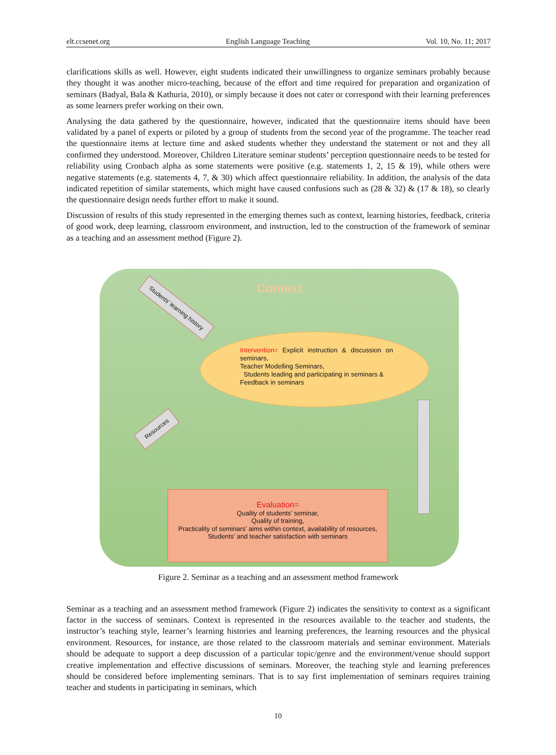elt.ccsenet.org English Language Teaching Vol. 10, No. 11; 2017
clarifications skills as well. However, eight students indicated their unwillingness to organize seminars probably because they thought it was another micro-teaching, because of the effort and time required for preparation and organization of seminars (Badyal, Bala & Kathuria, 2010), or simply because it does not cater or correspond with their learning preferences as some learners prefer working on their own.
Analysing the data gathered by the questionnaire, however, indicated that the questionnaire items should have been validated by a panel of experts or piloted by a group of students from the second year of the programme. The teacher read the questionnaire items at lecture time and asked students whether they understand the statement or not and they all confirmed they understood. Moreover, Children Literature seminar students’ perception questionnaire needs to be tested for reliability using Cronbach alpha as some statements were positive (e.g. statements 1, 2, 15 & 19), while others were negative statements (e.g. statements 4, 7, & 30) which affect questionnaire reliability. In addition, the analysis of the data indicated repetition of similar statements, which might have caused confusions such as (28 & 32) & (17 & 18), so clearly the questionnaire design needs further effort to make it sound.
Discussion of results of this study represented in the emerging themes such as context, learning histories, feedback, criteria of good work, deep learning, classroom environment, and instruction, led to the construction of the framework of seminar as a teaching and an assessment method (Figure 2).
Context
Students’ learning history
Intervention= Explicit instruction & discussion on seminars,
Teacher Modelling Seminars,
Students leading and participating in seminars &
Feedback in seminars
Resources
Evaluation=
Quality of students’ seminar,
Quality of training,
Practicality of seminars’ aims within context, availability of resources,
Students’ and teacher satisfaction with seminars
Figure 2. Seminar as a teaching and an assessment method framework
Seminar as a teaching and an assessment method framework (Figure 2) indicates the sensitivity to context as a significant factor in the success of seminars. Context is represented in the resources available to the teacher and students, the instructor’s teaching style, learner’s learning histories and learning preferences, the learning resources and the physical environment. Resources, for instance, are those related to the classroom materials and seminar environment. Materials should be adequate to support a deep discussion of a particular topic/genre and the environment/venue should support creative implementation and effective discussions of seminars. Moreover, the teaching style and learning preferences should be considered before implementing seminars. That is to say first implementation of seminars requires training teacher and students in participating in seminars, which
10